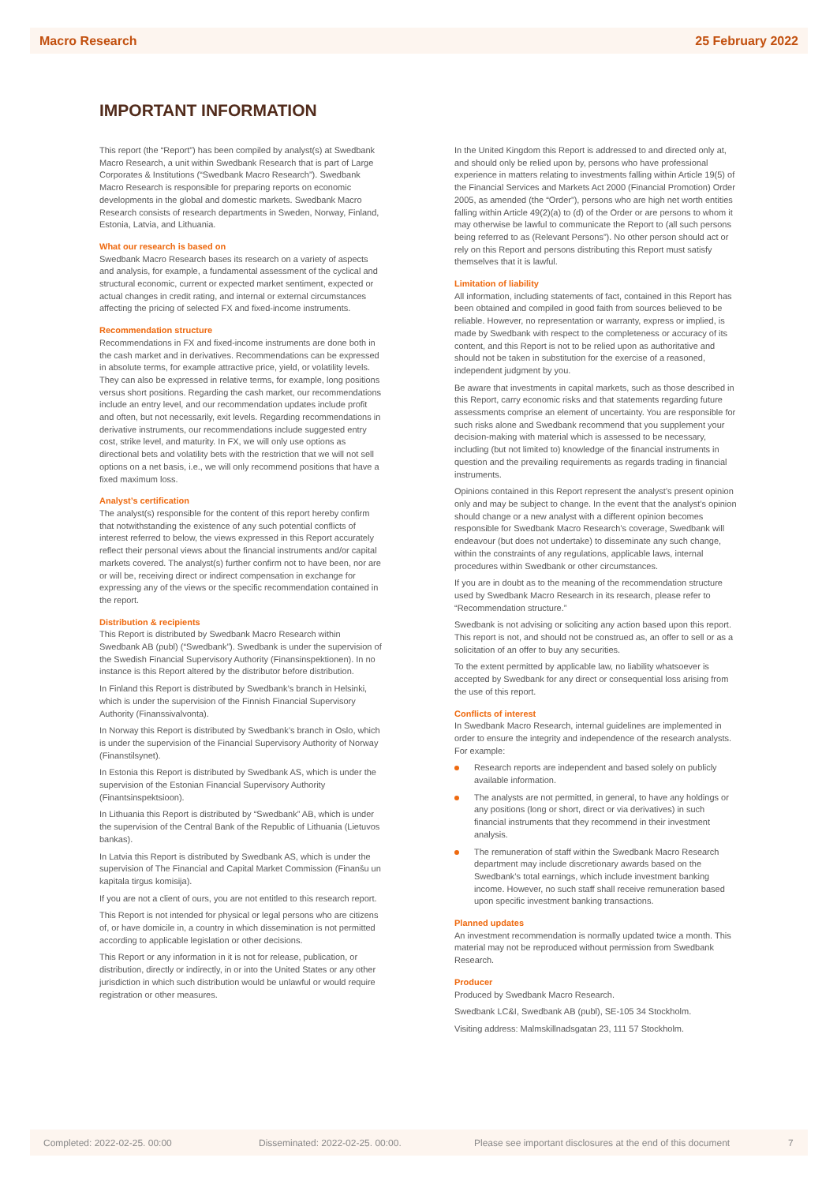Macro Research 25 February 2022
IMPORTANT INFORMATION
This report (the “Report”) has been compiled by analyst(s) at Swedbank Macro Research, a unit within Swedbank Research that is part of Large Corporates & Institutions (“Swedbank Macro Research”). Swedbank Macro Research is responsible for preparing reports on economic developments in the global and domestic markets. Swedbank Macro Research consists of research departments in Sweden, Norway, Finland, Estonia, Latvia, and Lithuania.
What our research is based on
Swedbank Macro Research bases its research on a variety of aspects and analysis, for example, a fundamental assessment of the cyclical and structural economic, current or expected market sentiment, expected or actual changes in credit rating, and internal or external circumstances affecting the pricing of selected FX and fixed-income instruments.
Recommendation structure
Recommendations in FX and fixed-income instruments are done both in the cash market and in derivatives. Recommendations can be expressed in absolute terms, for example attractive price, yield, or volatility levels. They can also be expressed in relative terms, for example, long positions versus short positions. Regarding the cash market, our recommendations include an entry level, and our recommendation updates include profit and often, but not necessarily, exit levels. Regarding recommendations in derivative instruments, our recommendations include suggested entry cost, strike level, and maturity. In FX, we will only use options as directional bets and volatility bets with the restriction that we will not sell options on a net basis, i.e., we will only recommend positions that have a fixed maximum loss.
Analyst’s certification
The analyst(s) responsible for the content of this report hereby confirm that notwithstanding the existence of any such potential conflicts of interest referred to below, the views expressed in this Report accurately reflect their personal views about the financial instruments and/or capital markets covered. The analyst(s) further confirm not to have been, nor are or will be, receiving direct or indirect compensation in exchange for expressing any of the views or the specific recommendation contained in the report.
Distribution & recipients
This Report is distributed by Swedbank Macro Research within Swedbank AB (publ) (“Swedbank”). Swedbank is under the supervision of the Swedish Financial Supervisory Authority (Finansinspektionen). In no instance is this Report altered by the distributor before distribution.
In Finland this Report is distributed by Swedbank’s branch in Helsinki, which is under the supervision of the Finnish Financial Supervisory Authority (Finanssivalvonta).
In Norway this Report is distributed by Swedbank’s branch in Oslo, which is under the supervision of the Financial Supervisory Authority of Norway (Finanstilsynet).
In Estonia this Report is distributed by Swedbank AS, which is under the supervision of the Estonian Financial Supervisory Authority (Finantsinspektsioon).
In Lithuania this Report is distributed by “Swedbank” AB, which is under the supervision of the Central Bank of the Republic of Lithuania (Lietuvos bankas).
In Latvia this Report is distributed by Swedbank AS, which is under the supervision of The Financial and Capital Market Commission (Finanšu un kapitala tirgus komisija).
If you are not a client of ours, you are not entitled to this research report.
This Report is not intended for physical or legal persons who are citizens of, or have domicile in, a country in which dissemination is not permitted according to applicable legislation or other decisions.
This Report or any information in it is not for release, publication, or distribution, directly or indirectly, in or into the United States or any other jurisdiction in which such distribution would be unlawful or would require registration or other measures.
In the United Kingdom this Report is addressed to and directed only at, and should only be relied upon by, persons who have professional experience in matters relating to investments falling within Article 19(5) of the Financial Services and Markets Act 2000 (Financial Promotion) Order 2005, as amended (the “Order”), persons who are high net worth entities falling within Article 49(2)(a) to (d) of the Order or are persons to whom it may otherwise be lawful to communicate the Report to (all such persons being referred to as (Relevant Persons”). No other person should act or rely on this Report and persons distributing this Report must satisfy themselves that it is lawful.
Limitation of liability
All information, including statements of fact, contained in this Report has been obtained and compiled in good faith from sources believed to be reliable. However, no representation or warranty, express or implied, is made by Swedbank with respect to the completeness or accuracy of its content, and this Report is not to be relied upon as authoritative and should not be taken in substitution for the exercise of a reasoned, independent judgment by you.
Be aware that investments in capital markets, such as those described in this Report, carry economic risks and that statements regarding future assessments comprise an element of uncertainty. You are responsible for such risks alone and Swedbank recommend that you supplement your decision-making with material which is assessed to be necessary, including (but not limited to) knowledge of the financial instruments in question and the prevailing requirements as regards trading in financial instruments.
Opinions contained in this Report represent the analyst’s present opinion only and may be subject to change. In the event that the analyst’s opinion should change or a new analyst with a different opinion becomes responsible for Swedbank Macro Research’s coverage, Swedbank will endeavour (but does not undertake) to disseminate any such change, within the constraints of any regulations, applicable laws, internal procedures within Swedbank or other circumstances.
If you are in doubt as to the meaning of the recommendation structure used by Swedbank Macro Research in its research, please refer to “Recommendation structure.”
Swedbank is not advising or soliciting any action based upon this report. This report is not, and should not be construed as, an offer to sell or as a solicitation of an offer to buy any securities.
To the extent permitted by applicable law, no liability whatsoever is accepted by Swedbank for any direct or consequential loss arising from the use of this report.
Conflicts of interest
In Swedbank Macro Research, internal guidelines are implemented in order to ensure the integrity and independence of the research analysts. For example:
Research reports are independent and based solely on publicly available information.
The analysts are not permitted, in general, to have any holdings or any positions (long or short, direct or via derivatives) in such financial instruments that they recommend in their investment analysis.
The remuneration of staff within the Swedbank Macro Research department may include discretionary awards based on the Swedbank’s total earnings, which include investment banking income. However, no such staff shall receive remuneration based upon specific investment banking transactions.
Planned updates
An investment recommendation is normally updated twice a month. This material may not be reproduced without permission from Swedbank Research.
Producer
Produced by Swedbank Macro Research.
Swedbank LC&I, Swedbank AB (publ), SE-105 34 Stockholm.
Visiting address: Malmskillnadsgatan 23, 111 57 Stockholm.
Completed: 2022-02-25. 00:00 Disseminated: 2022-02-25. 00:00. Please see important disclosures at the end of this document 7